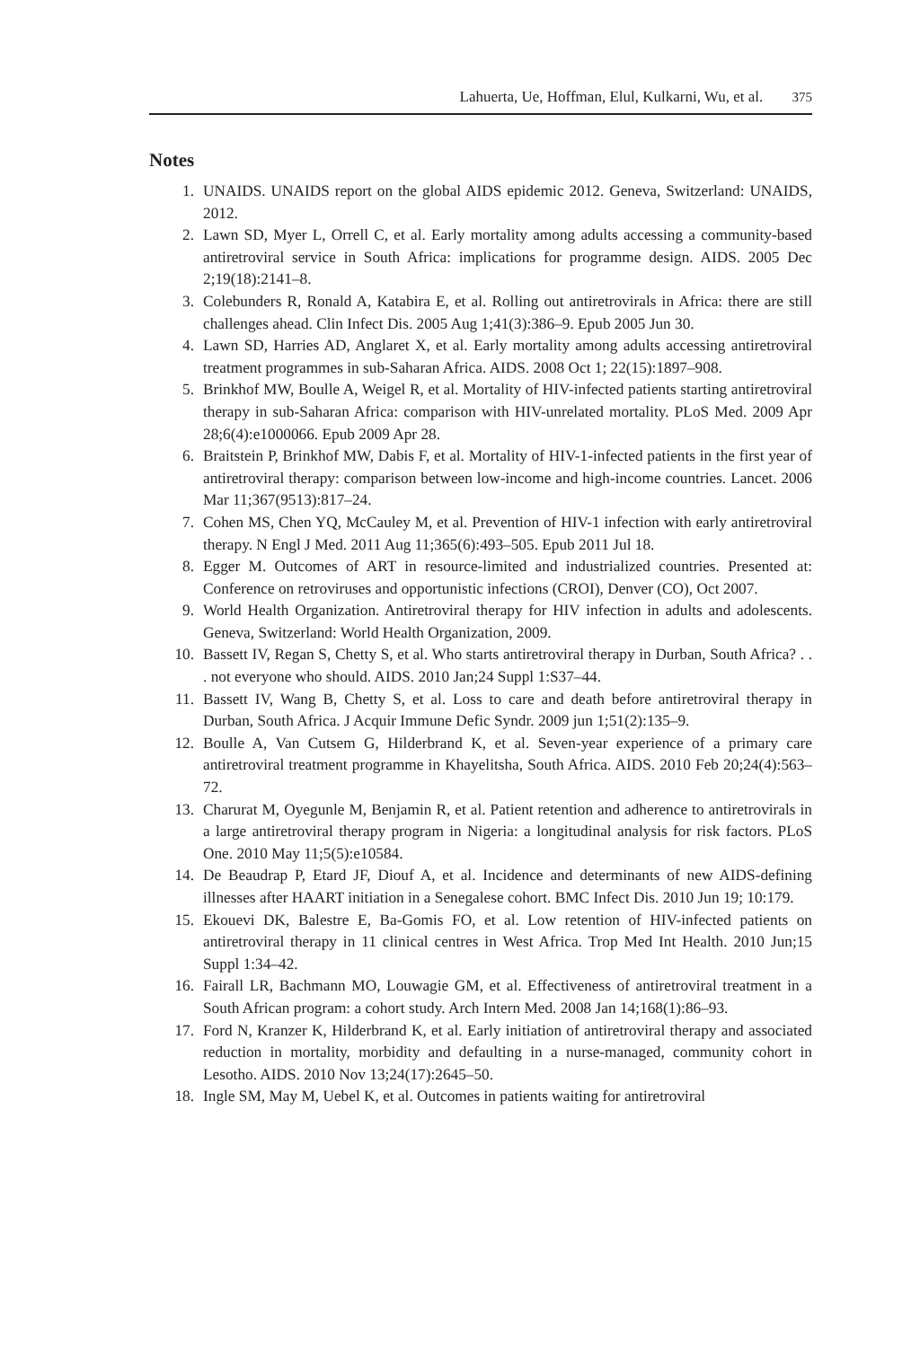Lahuerta, Ue, Hoffman, Elul, Kulkarni, Wu, et al. 375
Notes
1. UNAIDS. UNAIDS report on the global AIDS epidemic 2012. Geneva, Switzerland: UNAIDS, 2012.
2. Lawn SD, Myer L, Orrell C, et al. Early mortality among adults accessing a community-based antiretroviral service in South Africa: implications for programme design. AIDS. 2005 Dec 2;19(18):2141–8.
3. Colebunders R, Ronald A, Katabira E, et al. Rolling out antiretrovirals in Africa: there are still challenges ahead. Clin Infect Dis. 2005 Aug 1;41(3):386–9. Epub 2005 Jun 30.
4. Lawn SD, Harries AD, Anglaret X, et al. Early mortality among adults accessing antiretroviral treatment programmes in sub-Saharan Africa. AIDS. 2008 Oct 1; 22(15):1897–908.
5. Brinkhof MW, Boulle A, Weigel R, et al. Mortality of HIV-infected patients starting antiretroviral therapy in sub-Saharan Africa: comparison with HIV-unrelated mortality. PLoS Med. 2009 Apr 28;6(4):e1000066. Epub 2009 Apr 28.
6. Braitstein P, Brinkhof MW, Dabis F, et al. Mortality of HIV-1-infected patients in the first year of antiretroviral therapy: comparison between low-income and high-income countries. Lancet. 2006 Mar 11;367(9513):817–24.
7. Cohen MS, Chen YQ, McCauley M, et al. Prevention of HIV-1 infection with early antiretroviral therapy. N Engl J Med. 2011 Aug 11;365(6):493–505. Epub 2011 Jul 18.
8. Egger M. Outcomes of ART in resource-limited and industrialized countries. Presented at: Conference on retroviruses and opportunistic infections (CROI), Denver (CO), Oct 2007.
9. World Health Organization. Antiretroviral therapy for HIV infection in adults and adolescents. Geneva, Switzerland: World Health Organization, 2009.
10. Bassett IV, Regan S, Chetty S, et al. Who starts antiretroviral therapy in Durban, South Africa? . . . not everyone who should. AIDS. 2010 Jan;24 Suppl 1:S37–44.
11. Bassett IV, Wang B, Chetty S, et al. Loss to care and death before antiretroviral therapy in Durban, South Africa. J Acquir Immune Defic Syndr. 2009 jun 1;51(2):135–9.
12. Boulle A, Van Cutsem G, Hilderbrand K, et al. Seven-year experience of a primary care antiretroviral treatment programme in Khayelitsha, South Africa. AIDS. 2010 Feb 20;24(4):563–72.
13. Charurat M, Oyegunle M, Benjamin R, et al. Patient retention and adherence to antiretrovirals in a large antiretroviral therapy program in Nigeria: a longitudinal analysis for risk factors. PLoS One. 2010 May 11;5(5):e10584.
14. De Beaudrap P, Etard JF, Diouf A, et al. Incidence and determinants of new AIDS-defining illnesses after HAART initiation in a Senegalese cohort. BMC Infect Dis. 2010 Jun 19; 10:179.
15. Ekouevi DK, Balestre E, Ba-Gomis FO, et al. Low retention of HIV-infected patients on antiretroviral therapy in 11 clinical centres in West Africa. Trop Med Int Health. 2010 Jun;15 Suppl 1:34–42.
16. Fairall LR, Bachmann MO, Louwagie GM, et al. Effectiveness of antiretroviral treatment in a South African program: a cohort study. Arch Intern Med. 2008 Jan 14;168(1):86–93.
17. Ford N, Kranzer K, Hilderbrand K, et al. Early initiation of antiretroviral therapy and associated reduction in mortality, morbidity and defaulting in a nurse-managed, community cohort in Lesotho. AIDS. 2010 Nov 13;24(17):2645–50.
18. Ingle SM, May M, Uebel K, et al. Outcomes in patients waiting for antiretroviral